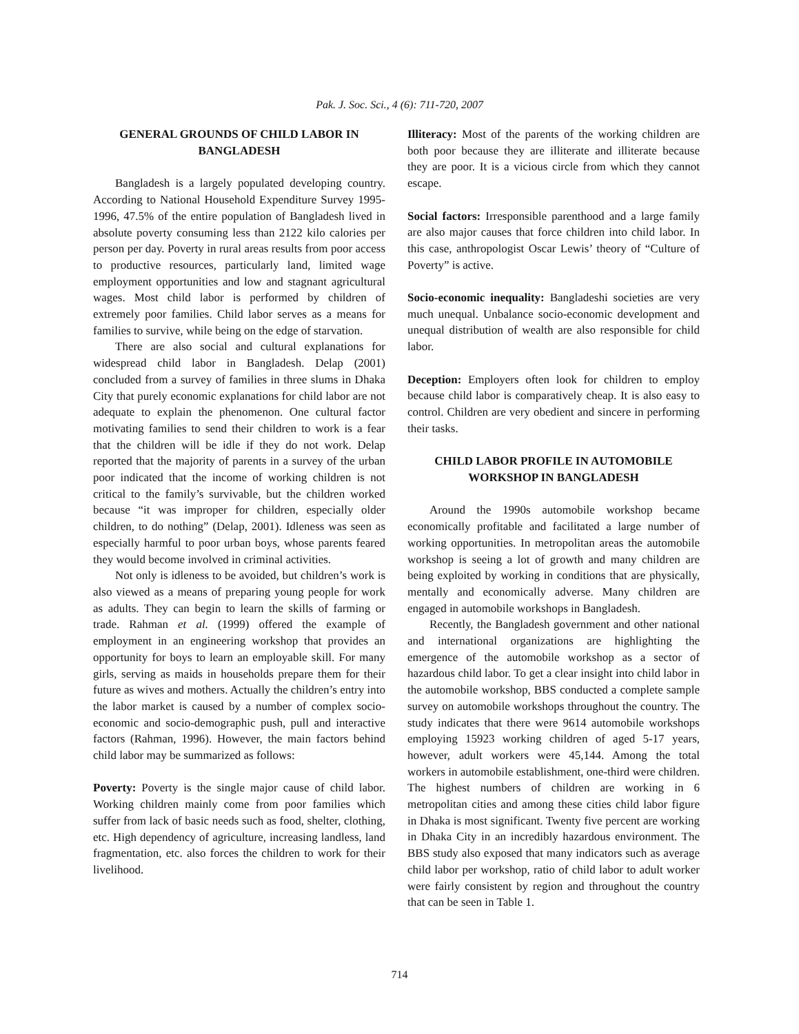Pak. J. Soc. Sci., 4 (6): 711-720, 2007
GENERAL GROUNDS OF CHILD LABOR IN BANGLADESH
Bangladesh is a largely populated developing country. According to National Household Expenditure Survey 1995-1996, 47.5% of the entire population of Bangladesh lived in absolute poverty consuming less than 2122 kilo calories per person per day. Poverty in rural areas results from poor access to productive resources, particularly land, limited wage employment opportunities and low and stagnant agricultural wages. Most child labor is performed by children of extremely poor families. Child labor serves as a means for families to survive, while being on the edge of starvation.
There are also social and cultural explanations for widespread child labor in Bangladesh. Delap (2001) concluded from a survey of families in three slums in Dhaka City that purely economic explanations for child labor are not adequate to explain the phenomenon. One cultural factor motivating families to send their children to work is a fear that the children will be idle if they do not work. Delap reported that the majority of parents in a survey of the urban poor indicated that the income of working children is not critical to the family’s survivable, but the children worked because “it was improper for children, especially older children, to do nothing” (Delap, 2001). Idleness was seen as especially harmful to poor urban boys, whose parents feared they would become involved in criminal activities.
Not only is idleness to be avoided, but children’s work is also viewed as a means of preparing young people for work as adults. They can begin to learn the skills of farming or trade. Rahman et al. (1999) offered the example of employment in an engineering workshop that provides an opportunity for boys to learn an employable skill. For many girls, serving as maids in households prepare them for their future as wives and mothers. Actually the children’s entry into the labor market is caused by a number of complex socio-economic and socio-demographic push, pull and interactive factors (Rahman, 1996). However, the main factors behind child labor may be summarized as follows:
Poverty: Poverty is the single major cause of child labor. Working children mainly come from poor families which suffer from lack of basic needs such as food, shelter, clothing, etc. High dependency of agriculture, increasing landless, land fragmentation, etc. also forces the children to work for their livelihood.
Illiteracy: Most of the parents of the working children are both poor because they are illiterate and illiterate because they are poor. It is a vicious circle from which they cannot escape.
Social factors: Irresponsible parenthood and a large family are also major causes that force children into child labor. In this case, anthropologist Oscar Lewis’ theory of “Culture of Poverty” is active.
Socio-economic inequality: Bangladeshi societies are very much unequal. Unbalance socio-economic development and unequal distribution of wealth are also responsible for child labor.
Deception: Employers often look for children to employ because child labor is comparatively cheap. It is also easy to control. Children are very obedient and sincere in performing their tasks.
CHILD LABOR PROFILE IN AUTOMOBILE WORKSHOP IN BANGLADESH
Around the 1990s automobile workshop became economically profitable and facilitated a large number of working opportunities. In metropolitan areas the automobile workshop is seeing a lot of growth and many children are being exploited by working in conditions that are physically, mentally and economically adverse. Many children are engaged in automobile workshops in Bangladesh.
Recently, the Bangladesh government and other national and international organizations are highlighting the emergence of the automobile workshop as a sector of hazardous child labor. To get a clear insight into child labor in the automobile workshop, BBS conducted a complete sample survey on automobile workshops throughout the country. The study indicates that there were 9614 automobile workshops employing 15923 working children of aged 5-17 years, however, adult workers were 45,144. Among the total workers in automobile establishment, one-third were children. The highest numbers of children are working in 6 metropolitan cities and among these cities child labor figure in Dhaka is most significant. Twenty five percent are working in Dhaka City in an incredibly hazardous environment. The BBS study also exposed that many indicators such as average child labor per workshop, ratio of child labor to adult worker were fairly consistent by region and throughout the country that can be seen in Table 1.
714